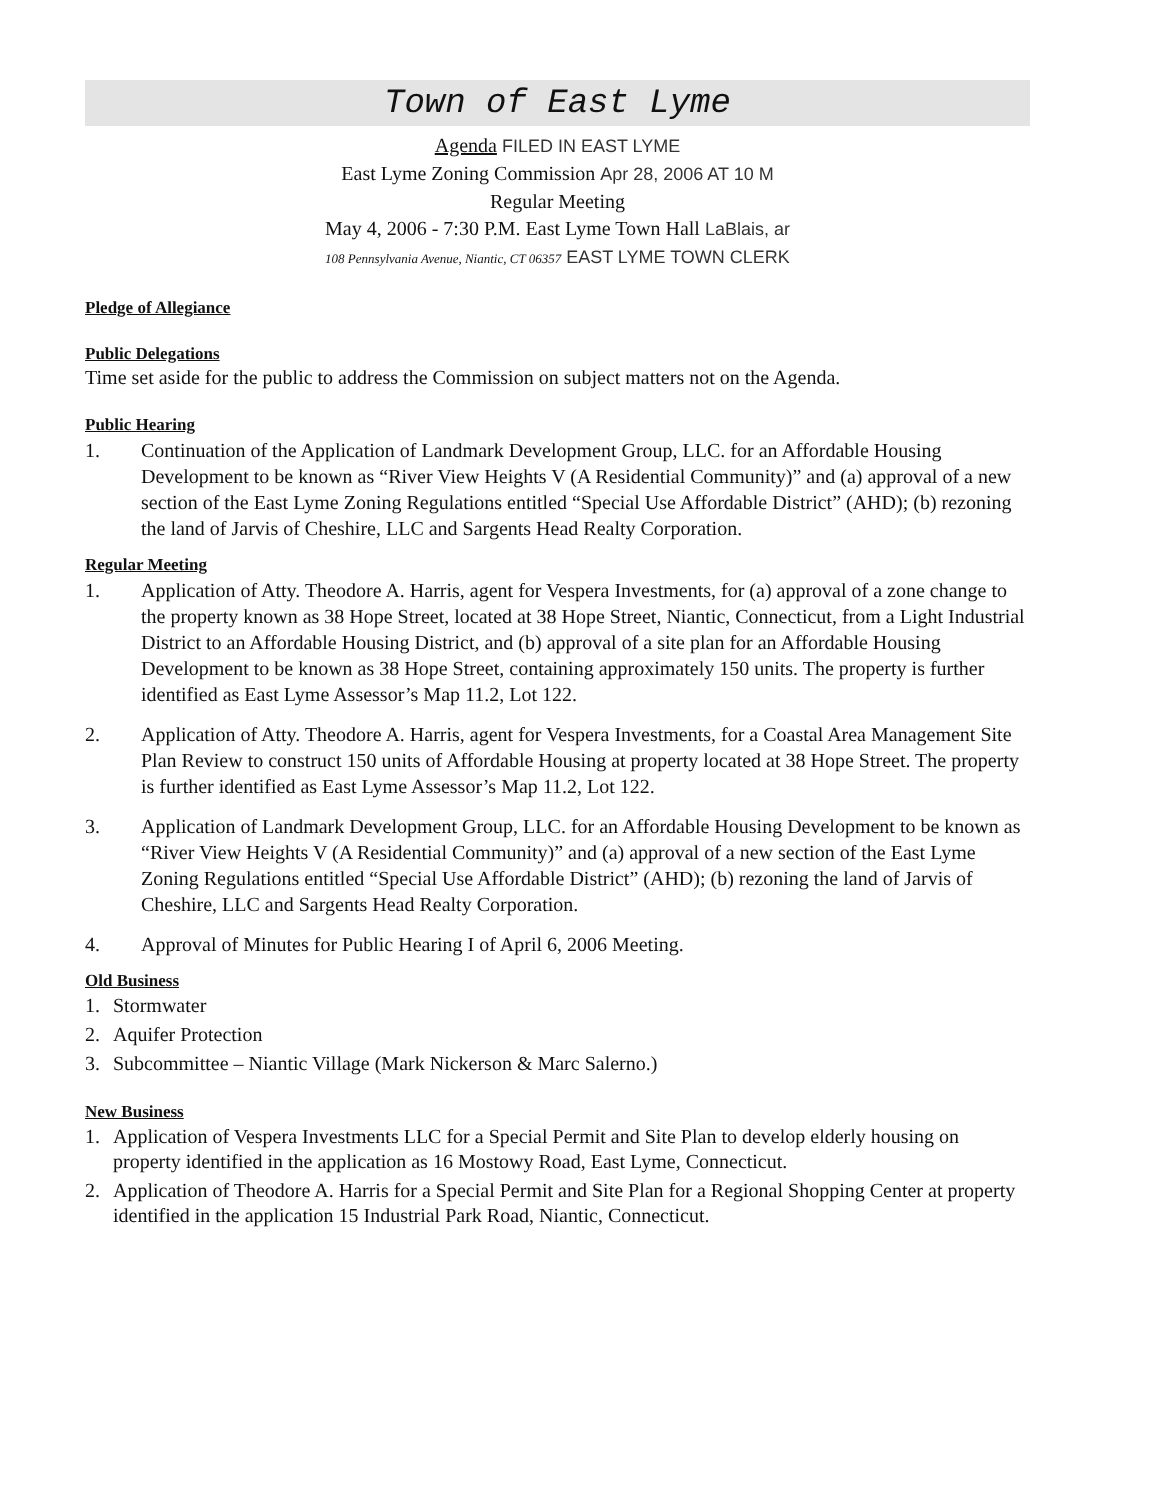Town of East Lyme
Agenda FILED IN EAST LYME
East Lyme Zoning Commission Apr 28, 2006 AT 10 M
Regular Meeting
May 4, 2006 - 7:30 P.M. East Lyme Town Hall LaBlais, ar
108 Pennsylvania Avenue, Niantic, CT 06357 EAST LYME TOWN CLERK
Pledge of Allegiance
Public Delegations
Time set aside for the public to address the Commission on subject matters not on the Agenda.
Public Hearing
1. Continuation of the Application of Landmark Development Group, LLC. for an Affordable Housing Development to be known as “River View Heights V (A Residential Community)” and (a) approval of a new section of the East Lyme Zoning Regulations entitled “Special Use Affordable District” (AHD); (b) rezoning the land of Jarvis of Cheshire, LLC and Sargents Head Realty Corporation.
Regular Meeting
1. Application of Atty. Theodore A. Harris, agent for Vespera Investments, for (a) approval of a zone change to the property known as 38 Hope Street, located at 38 Hope Street, Niantic, Connecticut, from a Light Industrial District to an Affordable Housing District, and (b) approval of a site plan for an Affordable Housing Development to be known as 38 Hope Street, containing approximately 150 units. The property is further identified as East Lyme Assessor’s Map 11.2, Lot 122.
2. Application of Atty. Theodore A. Harris, agent for Vespera Investments, for a Coastal Area Management Site Plan Review to construct 150 units of Affordable Housing at property located at 38 Hope Street. The property is further identified as East Lyme Assessor’s Map 11.2, Lot 122.
3. Application of Landmark Development Group, LLC. for an Affordable Housing Development to be known as “River View Heights V (A Residential Community)” and (a) approval of a new section of the East Lyme Zoning Regulations entitled “Special Use Affordable District” (AHD); (b) rezoning the land of Jarvis of Cheshire, LLC and Sargents Head Realty Corporation.
4. Approval of Minutes for Public Hearing I of April 6, 2006 Meeting.
Old Business
1. Stormwater
2. Aquifer Protection
3. Subcommittee – Niantic Village (Mark Nickerson & Marc Salerno.)
New Business
1. Application of Vespera Investments LLC for a Special Permit and Site Plan to develop elderly housing on property identified in the application as 16 Mostowy Road, East Lyme, Connecticut.
2. Application of Theodore A. Harris for a Special Permit and Site Plan for a Regional Shopping Center at property identified in the application 15 Industrial Park Road, Niantic, Connecticut.